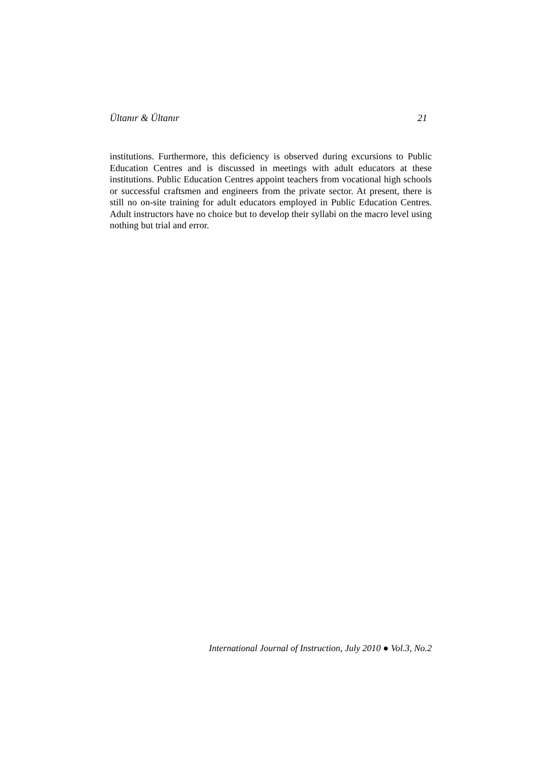Ültanır & Ültanır 21
institutions. Furthermore, this deficiency is observed during excursions to Public Education Centres and is discussed in meetings with adult educators at these institutions. Public Education Centres appoint teachers from vocational high schools or successful craftsmen and engineers from the private sector. At present, there is still no on-site training for adult educators employed in Public Education Centres. Adult instructors have no choice but to develop their syllabi on the macro level using nothing but trial and error.
International Journal of Instruction, July 2010 ● Vol.3, No.2